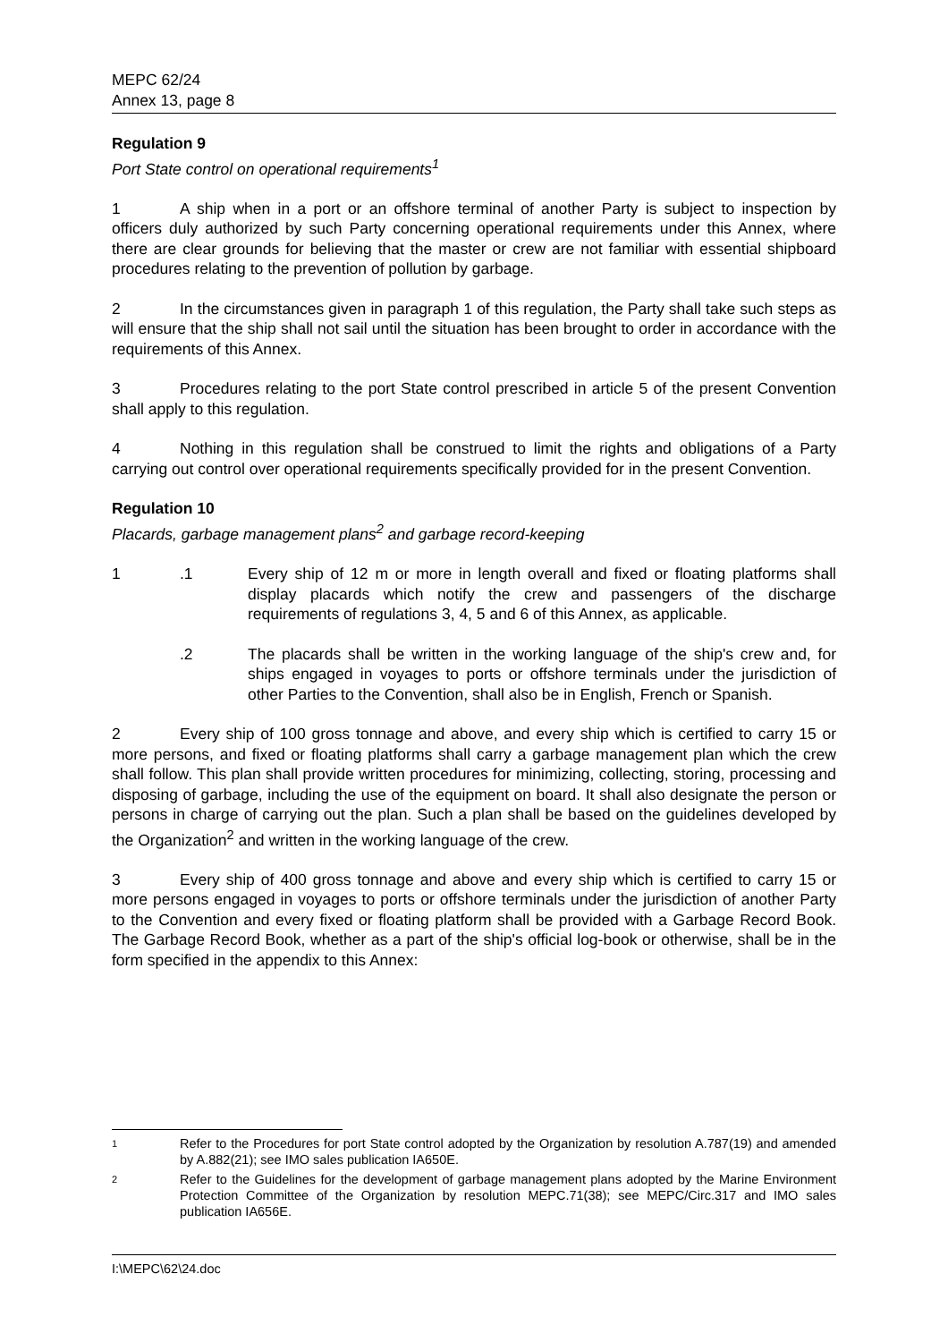MEPC 62/24
Annex 13, page 8
Regulation 9
Port State control on operational requirements<sup>1</sup>
1 A ship when in a port or an offshore terminal of another Party is subject to inspection by officers duly authorized by such Party concerning operational requirements under this Annex, where there are clear grounds for believing that the master or crew are not familiar with essential shipboard procedures relating to the prevention of pollution by garbage.
2 In the circumstances given in paragraph 1 of this regulation, the Party shall take such steps as will ensure that the ship shall not sail until the situation has been brought to order in accordance with the requirements of this Annex.
3 Procedures relating to the port State control prescribed in article 5 of the present Convention shall apply to this regulation.
4 Nothing in this regulation shall be construed to limit the rights and obligations of a Party carrying out control over operational requirements specifically provided for in the present Convention.
Regulation 10
Placards, garbage management plans<sup>2</sup> and garbage record-keeping
1 .1 Every ship of 12 m or more in length overall and fixed or floating platforms shall display placards which notify the crew and passengers of the discharge requirements of regulations 3, 4, 5 and 6 of this Annex, as applicable.
.2 The placards shall be written in the working language of the ship's crew and, for ships engaged in voyages to ports or offshore terminals under the jurisdiction of other Parties to the Convention, shall also be in English, French or Spanish.
2 Every ship of 100 gross tonnage and above, and every ship which is certified to carry 15 or more persons, and fixed or floating platforms shall carry a garbage management plan which the crew shall follow. This plan shall provide written procedures for minimizing, collecting, storing, processing and disposing of garbage, including the use of the equipment on board. It shall also designate the person or persons in charge of carrying out the plan. Such a plan shall be based on the guidelines developed by the Organization<sup>2</sup> and written in the working language of the crew.
3 Every ship of 400 gross tonnage and above and every ship which is certified to carry 15 or more persons engaged in voyages to ports or offshore terminals under the jurisdiction of another Party to the Convention and every fixed or floating platform shall be provided with a Garbage Record Book. The Garbage Record Book, whether as a part of the ship's official log-book or otherwise, shall be in the form specified in the appendix to this Annex:
1
Refer to the Procedures for port State control adopted by the Organization by resolution A.787(19) and amended by A.882(21); see IMO sales publication IA650E.
2
Refer to the Guidelines for the development of garbage management plans adopted by the Marine Environment Protection Committee of the Organization by resolution MEPC.71(38); see MEPC/Circ.317 and IMO sales publication IA656E.
I:\MEPC\62\24.doc